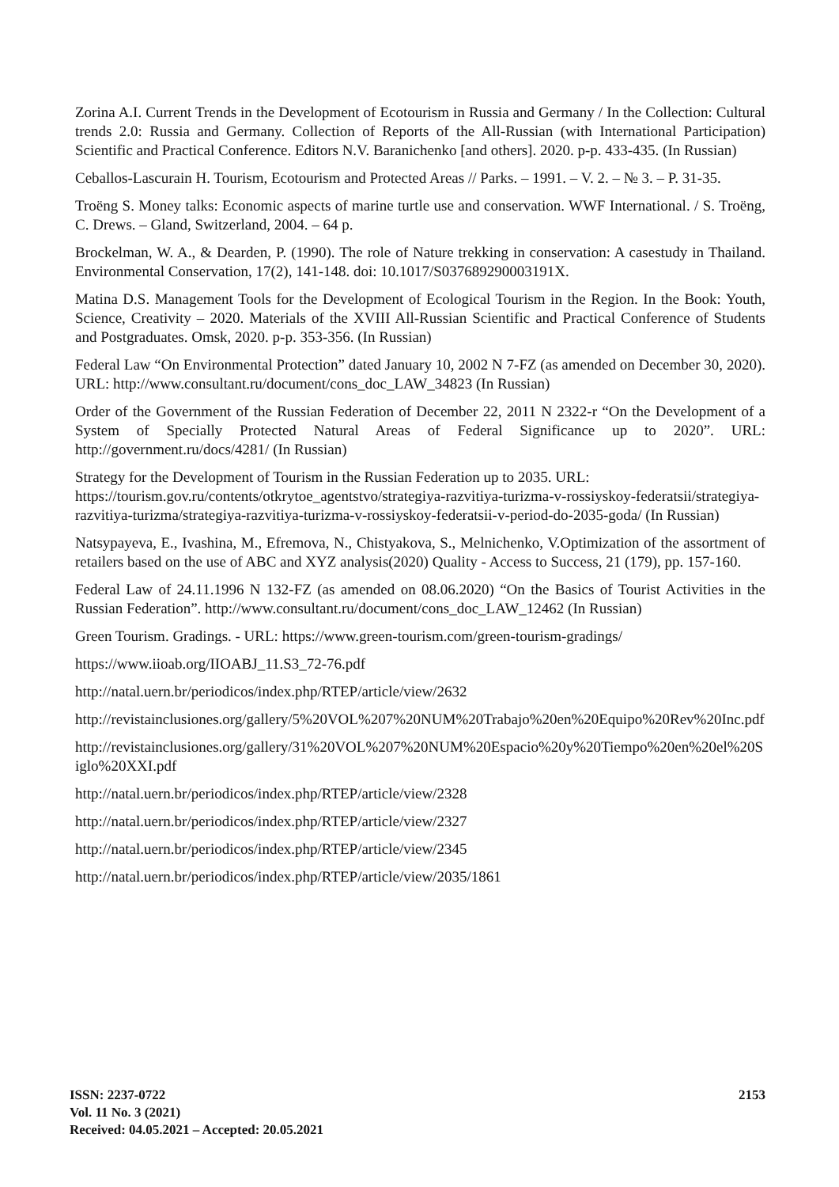Zorina A.I. Current Trends in the Development of Ecotourism in Russia and Germany / In the Collection: Cultural trends 2.0: Russia and Germany. Collection of Reports of the All-Russian (with International Participation) Scientific and Practical Conference. Editors N.V. Baranichenko [and others]. 2020. p-p. 433-435. (In Russian)
Ceballos-Lascurain H. Tourism, Ecotourism and Protected Areas // Parks. – 1991. – V. 2. – № 3. – P. 31-35.
Troëng S. Money talks: Economic aspects of marine turtle use and conservation. WWF International. / S. Troëng, C. Drews. – Gland, Switzerland, 2004. – 64 p.
Brockelman, W. A., & Dearden, P. (1990). The role of Nature trekking in conservation: A casestudy in Thailand. Environmental Conservation, 17(2), 141-148. doi: 10.1017/S037689290003191X.
Matina D.S. Management Tools for the Development of Ecological Tourism in the Region. In the Book: Youth, Science, Creativity – 2020. Materials of the XVIII All-Russian Scientific and Practical Conference of Students and Postgraduates. Omsk, 2020. p-p. 353-356. (In Russian)
Federal Law “On Environmental Protection” dated January 10, 2002 N 7-FZ (as amended on December 30, 2020). URL: http://www.consultant.ru/document/cons_doc_LAW_34823 (In Russian)
Order of the Government of the Russian Federation of December 22, 2011 N 2322-r “On the Development of a System of Specially Protected Natural Areas of Federal Significance up to 2020”. URL: http://government.ru/docs/4281/ (In Russian)
Strategy for the Development of Tourism in the Russian Federation up to 2035. URL: https://tourism.gov.ru/contents/otkrytoe_agentstvo/strategiya-razvitiya-turizma-v-rossiyskoy-federatsii/strategiya-razvitiya-turizma/strategiya-razvitiya-turizma-v-rossiyskoy-federatsii-v-period-do-2035-goda/ (In Russian)
Natsypayeva, E., Ivashina, M., Efremova, N., Chistyakova, S., Melnichenko, V.Optimization of the assortment of retailers based on the use of ABC and XYZ analysis(2020) Quality - Access to Success, 21 (179), pp. 157-160.
Federal Law of 24.11.1996 N 132-FZ (as amended on 08.06.2020) “On the Basics of Tourist Activities in the Russian Federation”. http://www.consultant.ru/document/cons_doc_LAW_12462 (In Russian)
Green Tourism. Gradings. - URL: https://www.green-tourism.com/green-tourism-gradings/
https://www.iioab.org/IIOABJ_11.S3_72-76.pdf
http://natal.uern.br/periodicos/index.php/RTEP/article/view/2632
http://revistainclusiones.org/gallery/5%20VOL%207%20NUM%20Trabajo%20en%20Equipo%20Rev%20Inc.pdf
http://revistainclusiones.org/gallery/31%20VOL%207%20NUM%20Espacio%20y%20Tiempo%20en%20el%20Siglo%20XXI.pdf
http://natal.uern.br/periodicos/index.php/RTEP/article/view/2328
http://natal.uern.br/periodicos/index.php/RTEP/article/view/2327
http://natal.uern.br/periodicos/index.php/RTEP/article/view/2345
http://natal.uern.br/periodicos/index.php/RTEP/article/view/2035/1861
ISSN: 2237-0722
Vol. 11 No. 3 (2021)
Received: 04.05.2021 – Accepted: 20.05.2021
2153